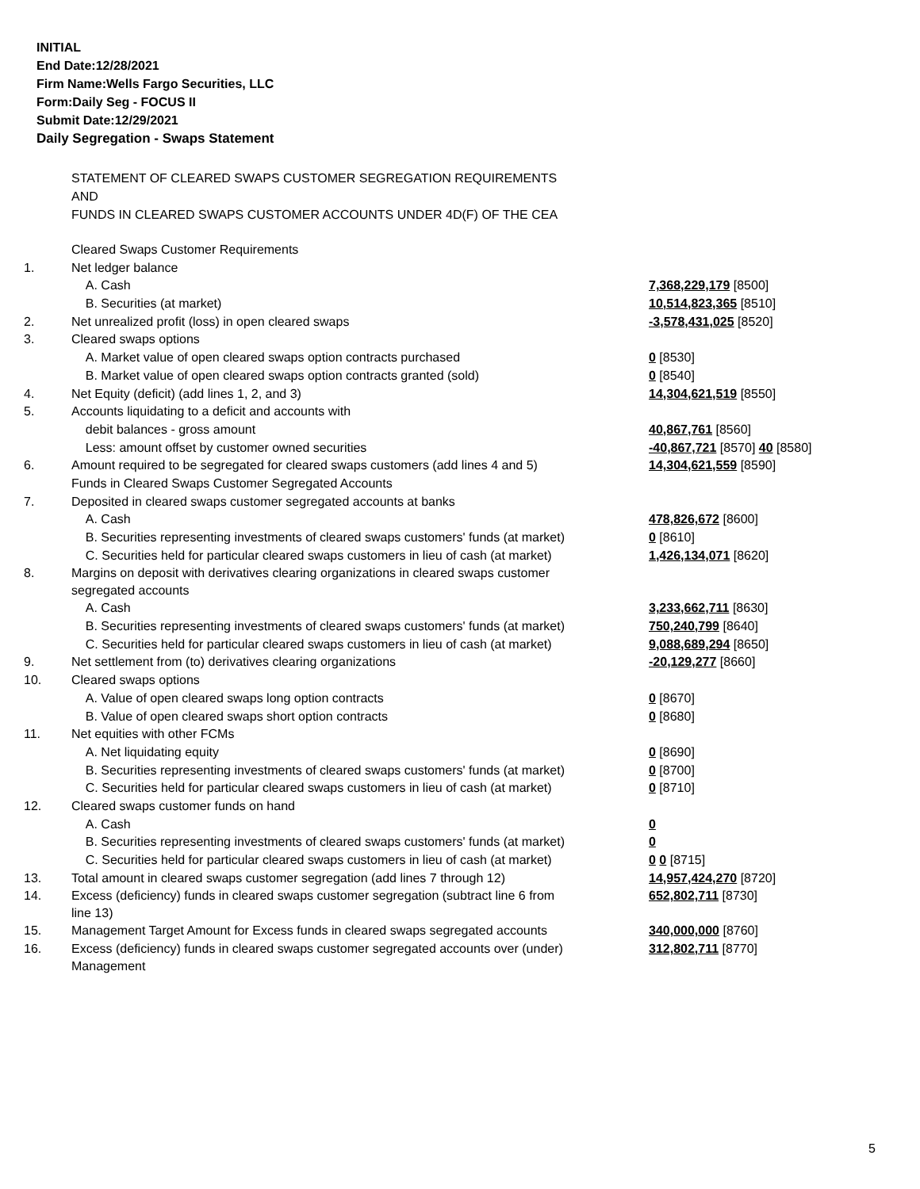INITIAL
End Date:12/28/2021
Firm Name:Wells Fargo Securities, LLC
Form:Daily Seg - FOCUS II
Submit Date:12/29/2021
Daily Segregation - Swaps Statement
STATEMENT OF CLEARED SWAPS CUSTOMER SEGREGATION REQUIREMENTS
AND
FUNDS IN CLEARED SWAPS CUSTOMER ACCOUNTS UNDER 4D(F) OF THE CEA
| | Cleared Swaps Customer Requirements | |
| 1. | Net ledger balance | |
| | A. Cash | 7,368,229,179 [8500] |
| | B. Securities (at market) | 10,514,823,365 [8510] |
| 2. | Net unrealized profit (loss) in open cleared swaps | -3,578,431,025 [8520] |
| 3. | Cleared swaps options | |
| | A. Market value of open cleared swaps option contracts purchased | 0 [8530] |
| | B. Market value of open cleared swaps option contracts granted (sold) | 0 [8540] |
| 4. | Net Equity (deficit) (add lines 1, 2, and 3) | 14,304,621,519 [8550] |
| 5. | Accounts liquidating to a deficit and accounts with | |
| | debit balances - gross amount | 40,867,761 [8560] |
| | Less: amount offset by customer owned securities | -40,867,721 [8570] 40 [8580] |
| 6. | Amount required to be segregated for cleared swaps customers (add lines 4 and 5) | 14,304,621,559 [8590] |
| | Funds in Cleared Swaps Customer Segregated Accounts | |
| 7. | Deposited in cleared swaps customer segregated accounts at banks | |
| | A. Cash | 478,826,672 [8600] |
| | B. Securities representing investments of cleared swaps customers' funds (at market) | 0 [8610] |
| | C. Securities held for particular cleared swaps customers in lieu of cash (at market) | 1,426,134,071 [8620] |
| 8. | Margins on deposit with derivatives clearing organizations in cleared swaps customer segregated accounts | |
| | A. Cash | 3,233,662,711 [8630] |
| | B. Securities representing investments of cleared swaps customers' funds (at market) | 750,240,799 [8640] |
| | C. Securities held for particular cleared swaps customers in lieu of cash (at market) | 9,088,689,294 [8650] |
| 9. | Net settlement from (to) derivatives clearing organizations | -20,129,277 [8660] |
| 10. | Cleared swaps options | |
| | A. Value of open cleared swaps long option contracts | 0 [8670] |
| | B. Value of open cleared swaps short option contracts | 0 [8680] |
| 11. | Net equities with other FCMs | |
| | A. Net liquidating equity | 0 [8690] |
| | B. Securities representing investments of cleared swaps customers' funds (at market) | 0 [8700] |
| | C. Securities held for particular cleared swaps customers in lieu of cash (at market) | 0 [8710] |
| 12. | Cleared swaps customer funds on hand | |
| | A. Cash | 0 |
| | B. Securities representing investments of cleared swaps customers' funds (at market) | 0 |
| | C. Securities held for particular cleared swaps customers in lieu of cash (at market) | 0 0 [8715] |
| 13. | Total amount in cleared swaps customer segregation (add lines 7 through 12) | 14,957,424,270 [8720] |
| 14. | Excess (deficiency) funds in cleared swaps customer segregation (subtract line 6 from line 13) | 652,802,711 [8730] |
| 15. | Management Target Amount for Excess funds in cleared swaps segregated accounts | 340,000,000 [8760] |
| 16. | Excess (deficiency) funds in cleared swaps customer segregated accounts over (under) Management | 312,802,711 [8770] |
5